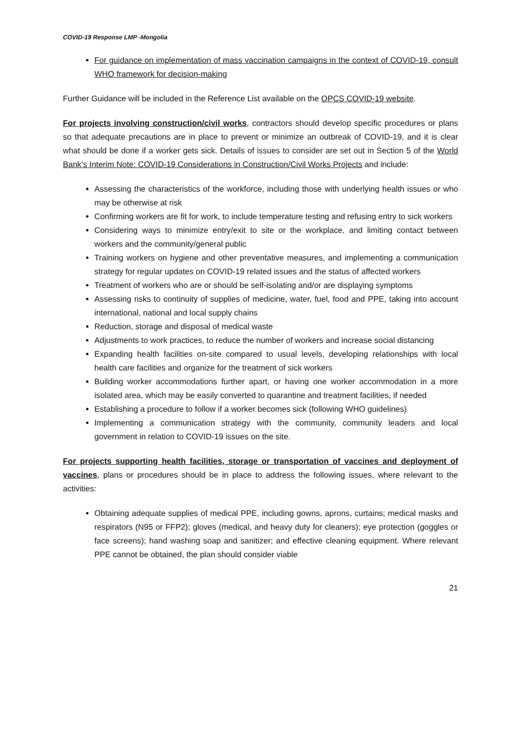COVID-19 Response LMP -Mongolia
For guidance on implementation of mass vaccination campaigns in the context of COVID-19, consult WHO framework for decision-making
Further Guidance will be included in the Reference List available on the OPCS COVID-19 website.
For projects involving construction/civil works, contractors should develop specific procedures or plans so that adequate precautions are in place to prevent or minimize an outbreak of COVID-19, and it is clear what should be done if a worker gets sick. Details of issues to consider are set out in Section 5 of the World Bank’s Interim Note: COVID-19 Considerations in Construction/Civil Works Projects and include:
Assessing the characteristics of the workforce, including those with underlying health issues or who may be otherwise at risk
Confirming workers are fit for work, to include temperature testing and refusing entry to sick workers
Considering ways to minimize entry/exit to site or the workplace, and limiting contact between workers and the community/general public
Training workers on hygiene and other preventative measures, and implementing a communication strategy for regular updates on COVID-19 related issues and the status of affected workers
Treatment of workers who are or should be self-isolating and/or are displaying symptoms
Assessing risks to continuity of supplies of medicine, water, fuel, food and PPE, taking into account international, national and local supply chains
Reduction, storage and disposal of medical waste
Adjustments to work practices, to reduce the number of workers and increase social distancing
Expanding health facilities on-site compared to usual levels, developing relationships with local health care facilities and organize for the treatment of sick workers
Building worker accommodations further apart, or having one worker accommodation in a more isolated area, which may be easily converted to quarantine and treatment facilities, if needed
Establishing a procedure to follow if a worker becomes sick (following WHO guidelines)
Implementing a communication strategy with the community, community leaders and local government in relation to COVID-19 issues on the site.
For projects supporting health facilities, storage or transportation of vaccines and deployment of vaccines, plans or procedures should be in place to address the following issues, where relevant to the activities:
Obtaining adequate supplies of medical PPE, including gowns, aprons, curtains; medical masks and respirators (N95 or FFP2); gloves (medical, and heavy duty for cleaners); eye protection (goggles or face screens); hand washing soap and sanitizer; and effective cleaning equipment. Where relevant PPE cannot be obtained, the plan should consider viable
21